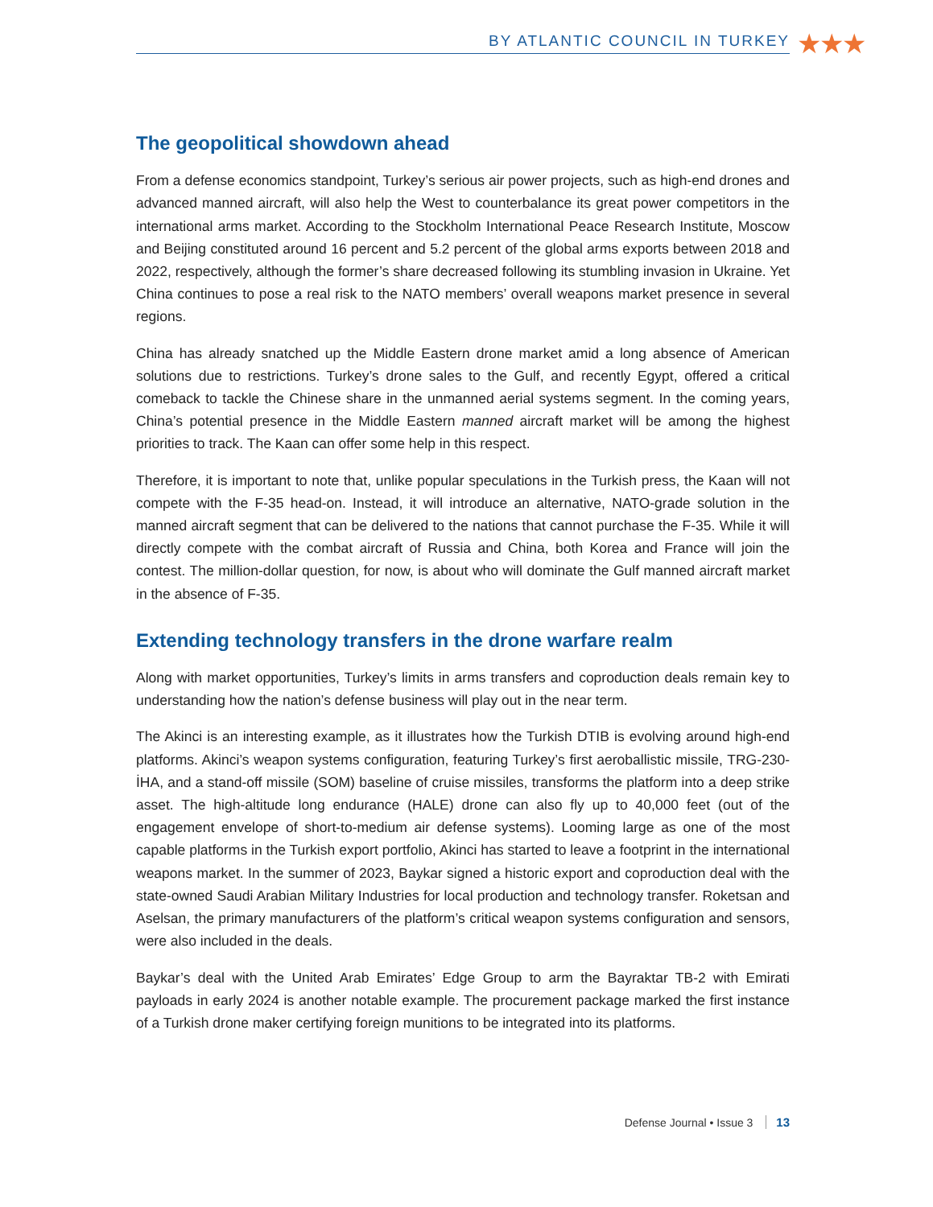BY ATLANTIC COUNCIL IN TURKEY ★★★
The geopolitical showdown ahead
From a defense economics standpoint, Turkey’s serious air power projects, such as high-end drones and advanced manned aircraft, will also help the West to counterbalance its great power competitors in the international arms market. According to the Stockholm International Peace Research Institute, Moscow and Beijing constituted around 16 percent and 5.2 percent of the global arms exports between 2018 and 2022, respectively, although the former’s share decreased following its stumbling invasion in Ukraine. Yet China continues to pose a real risk to the NATO members’ overall weapons market presence in several regions.
China has already snatched up the Middle Eastern drone market amid a long absence of American solutions due to restrictions. Turkey’s drone sales to the Gulf, and recently Egypt, offered a critical comeback to tackle the Chinese share in the unmanned aerial systems segment. In the coming years, China’s potential presence in the Middle Eastern manned aircraft market will be among the highest priorities to track. The Kaan can offer some help in this respect.
Therefore, it is important to note that, unlike popular speculations in the Turkish press, the Kaan will not compete with the F-35 head-on. Instead, it will introduce an alternative, NATO-grade solution in the manned aircraft segment that can be delivered to the nations that cannot purchase the F-35. While it will directly compete with the combat aircraft of Russia and China, both Korea and France will join the contest. The million-dollar question, for now, is about who will dominate the Gulf manned aircraft market in the absence of F-35.
Extending technology transfers in the drone warfare realm
Along with market opportunities, Turkey’s limits in arms transfers and coproduction deals remain key to understanding how the nation’s defense business will play out in the near term.
The Akinci is an interesting example, as it illustrates how the Turkish DTIB is evolving around high-end platforms. Akinci’s weapon systems configuration, featuring Turkey’s first aeroballistic missile, TRG-230-İHA, and a stand-off missile (SOM) baseline of cruise missiles, transforms the platform into a deep strike asset. The high-altitude long endurance (HALE) drone can also fly up to 40,000 feet (out of the engagement envelope of short-to-medium air defense systems). Looming large as one of the most capable platforms in the Turkish export portfolio, Akinci has started to leave a footprint in the international weapons market. In the summer of 2023, Baykar signed a historic export and coproduction deal with the state-owned Saudi Arabian Military Industries for local production and technology transfer. Roketsan and Aselsan, the primary manufacturers of the platform’s critical weapon systems configuration and sensors, were also included in the deals.
Baykar’s deal with the United Arab Emirates’ Edge Group to arm the Bayraktar TB-2 with Emirati payloads in early 2024 is another notable example. The procurement package marked the first instance of a Turkish drone maker certifying foreign munitions to be integrated into its platforms.
Defense Journal • Issue 3 13